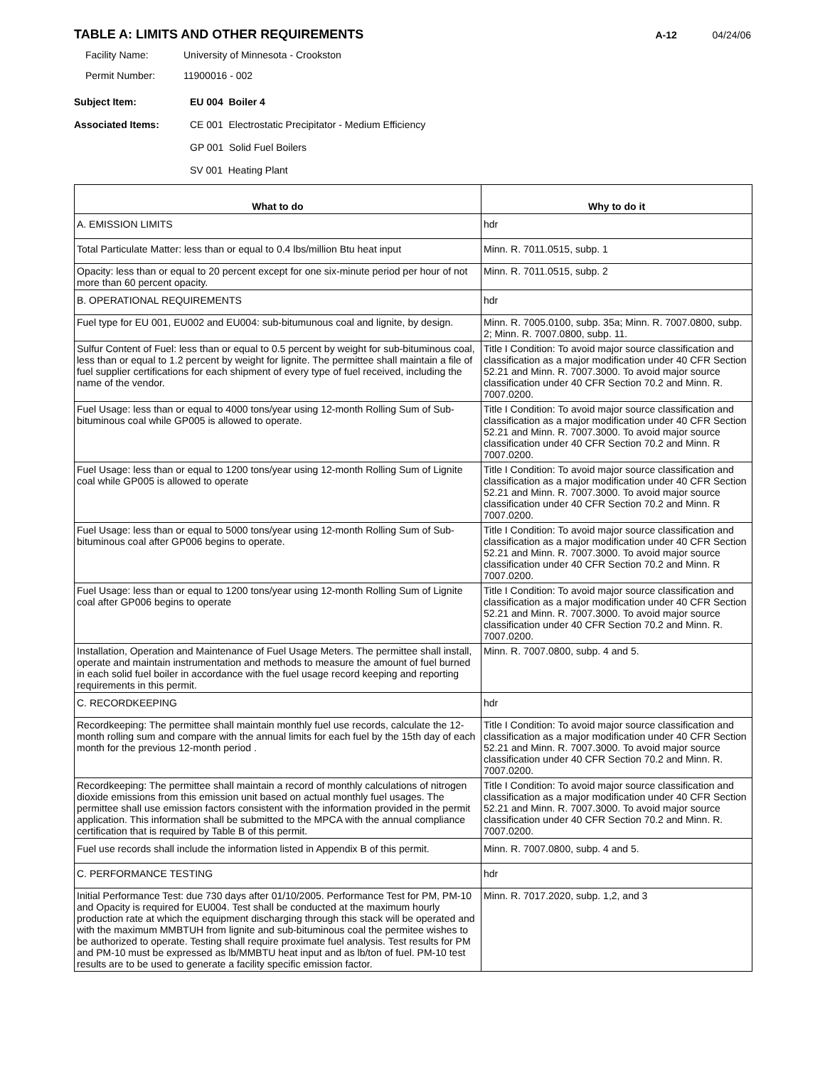TABLE A: LIMITS AND OTHER REQUIREMENTS
A-12 04/24/06
Facility Name: University of Minnesota - Crookston
Permit Number: 11900016 - 002
Subject Item: EU 004 Boiler 4
Associated Items: CE 001 Electrostatic Precipitator - Medium Efficiency
GP 001 Solid Fuel Boilers
SV 001 Heating Plant
| What to do | Why to do it |
| --- | --- |
| A. EMISSION LIMITS | hdr |
| Total Particulate Matter: less than or equal to 0.4 lbs/million Btu heat input | Minn. R. 7011.0515, subp. 1 |
| Opacity: less than or equal to 20 percent except for one six-minute period per hour of not more than 60 percent opacity. | Minn. R. 7011.0515, subp. 2 |
| B. OPERATIONAL REQUIREMENTS | hdr |
| Fuel type for EU 001, EU002 and EU004: sub-bitumunous coal and lignite, by design. | Minn. R. 7005.0100, subp. 35a; Minn. R. 7007.0800, subp. 2; Minn. R. 7007.0800, subp. 11. |
| Sulfur Content of Fuel: less than or equal to 0.5 percent by weight for sub-bituminous coal, less than or equal to 1.2 percent by weight for lignite. The permittee shall maintain a file of fuel supplier certifications for each shipment of every type of fuel received, including the name of the vendor. | Title I Condition: To avoid major source classification and classification as a major modification under 40 CFR Section 52.21 and Minn. R. 7007.3000. To avoid major source classification under 40 CFR Section 70.2 and Minn. R. 7007.0200. |
| Fuel Usage: less than or equal to 4000 tons/year using 12-month Rolling Sum of Sub-bituminous coal while GP005 is allowed to operate. | Title I Condition: To avoid major source classification and classification as a major modification under 40 CFR Section 52.21 and Minn. R. 7007.3000. To avoid major source classification under 40 CFR Section 70.2 and Minn. R 7007.0200. |
| Fuel Usage: less than or equal to 1200 tons/year using 12-month Rolling Sum of Lignite coal while GP005 is allowed to operate | Title I Condition: To avoid major source classification and classification as a major modification under 40 CFR Section 52.21 and Minn. R. 7007.3000. To avoid major source classification under 40 CFR Section 70.2 and Minn. R 7007.0200. |
| Fuel Usage: less than or equal to 5000 tons/year using 12-month Rolling Sum of Sub-bituminous coal after GP006 begins to operate. | Title I Condition: To avoid major source classification and classification as a major modification under 40 CFR Section 52.21 and Minn. R. 7007.3000. To avoid major source classification under 40 CFR Section 70.2 and Minn. R 7007.0200. |
| Fuel Usage: less than or equal to 1200 tons/year using 12-month Rolling Sum of Lignite coal after GP006 begins to operate | Title I Condition: To avoid major source classification and classification as a major modification under 40 CFR Section 52.21 and Minn. R. 7007.3000. To avoid major source classification under 40 CFR Section 70.2 and Minn. R. 7007.0200. |
| Installation, Operation and Maintenance of Fuel Usage Meters. The permittee shall install, operate and maintain instrumentation and methods to measure the amount of fuel burned in each solid fuel boiler in accordance with the fuel usage record keeping and reporting requirements in this permit. | Minn. R. 7007.0800, subp. 4 and 5. |
| C. RECORDKEEPING | hdr |
| Recordkeeping: The permittee shall maintain monthly fuel use records, calculate the 12-month rolling sum and compare with the annual limits for each fuel by the 15th day of each month for the previous 12-month period . | Title I Condition: To avoid major source classification and classification as a major modification under 40 CFR Section 52.21 and Minn. R. 7007.3000. To avoid major source classification under 40 CFR Section 70.2 and Minn. R. 7007.0200. |
| Recordkeeping: The permittee shall maintain a record of monthly calculations of nitrogen dioxide emissions from this emission unit based on actual monthly fuel usages. The permittee shall use emission factors consistent with the information provided in the permit application. This information shall be submitted to the MPCA with the annual compliance certification that is required by Table B of this permit. | Title I Condition: To avoid major source classification and classification as a major modification under 40 CFR Section 52.21 and Minn. R. 7007.3000. To avoid major source classification under 40 CFR Section 70.2 and Minn. R. 7007.0200. |
| Fuel use records shall include the information listed in Appendix B of this permit. | Minn. R. 7007.0800, subp. 4 and 5. |
| C. PERFORMANCE TESTING | hdr |
| Initial Performance Test: due 730 days after 01/10/2005. Performance Test for PM, PM-10 and Opacity is required for EU004. Test shall be conducted at the maximum hourly production rate at which the equipment discharging through this stack will be operated and with the maximum MMBTUH from lignite and sub-bituminous coal the permitee wishes to be authorized to operate. Testing shall require proximate fuel analysis. Test results for PM and PM-10 must be expressed as lb/MMBTU heat input and as lb/ton of fuel. PM-10 test results are to be used to generate a facility specific emission factor. | Minn. R. 7017.2020, subp. 1,2, and 3 |